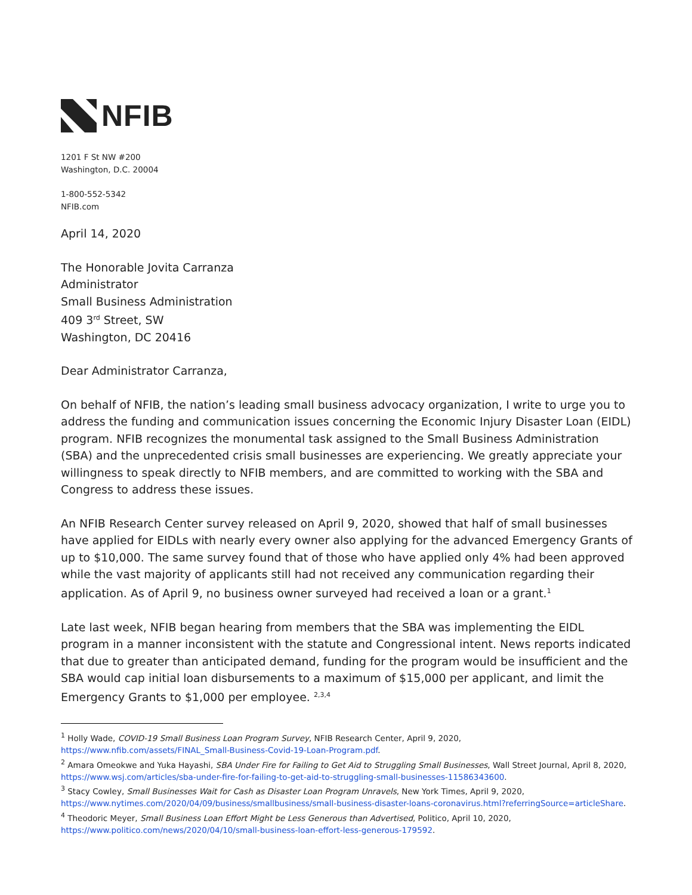NFIB
1201 F St NW #200
Washington, D.C. 20004
1-800-552-5342
NFIB.com
April 14, 2020
The Honorable Jovita Carranza
Administrator
Small Business Administration
409 3<sup>rd</sup> Street, SW
Washington, DC 20416
Dear Administrator Carranza,
On behalf of NFIB, the nation’s leading small business advocacy organization, I write to urge you to address the funding and communication issues concerning the Economic Injury Disaster Loan (EIDL) program. NFIB recognizes the monumental task assigned to the Small Business Administration (SBA) and the unprecedented crisis small businesses are experiencing. We greatly appreciate your willingness to speak directly to NFIB members, and are committed to working with the SBA and Congress to address these issues.
An NFIB Research Center survey released on April 9, 2020, showed that half of small businesses have applied for EIDLs with nearly every owner also applying for the advanced Emergency Grants of up to $10,000. The same survey found that of those who have applied only 4% had been approved while the vast majority of applicants still had not received any communication regarding their application. As of April 9, no business owner surveyed had received a loan or a grant.<sup>1</sup>
Late last week, NFIB began hearing from members that the SBA was implementing the EIDL program in a manner inconsistent with the statute and Congressional intent. News reports indicated that due to greater than anticipated demand, funding for the program would be insufficient and the SBA would cap initial loan disbursements to a maximum of $15,000 per applicant, and limit the Emergency Grants to $1,000 per employee. <sup>2,3,4</sup>
<sup>1</sup> Holly Wade, COVID-19 Small Business Loan Program Survey, NFIB Research Center, April 9, 2020, https://www.nfib.com/assets/FINAL_Small-Business-Covid-19-Loan-Program.pdf.
<sup>2</sup> Amara Omeokwe and Yuka Hayashi, SBA Under Fire for Failing to Get Aid to Struggling Small Businesses, Wall Street Journal, April 8, 2020, https://www.wsj.com/articles/sba-under-fire-for-failing-to-get-aid-to-struggling-small-businesses-11586343600.
<sup>3</sup> Stacy Cowley, Small Businesses Wait for Cash as Disaster Loan Program Unravels, New York Times, April 9, 2020, https://www.nytimes.com/2020/04/09/business/smallbusiness/small-business-disaster-loans-coronavirus.html?referringSource=articleShare.
<sup>4</sup> Theodoric Meyer, Small Business Loan Effort Might be Less Generous than Advertised, Politico, April 10, 2020, https://www.politico.com/news/2020/04/10/small-business-loan-effort-less-generous-179592.